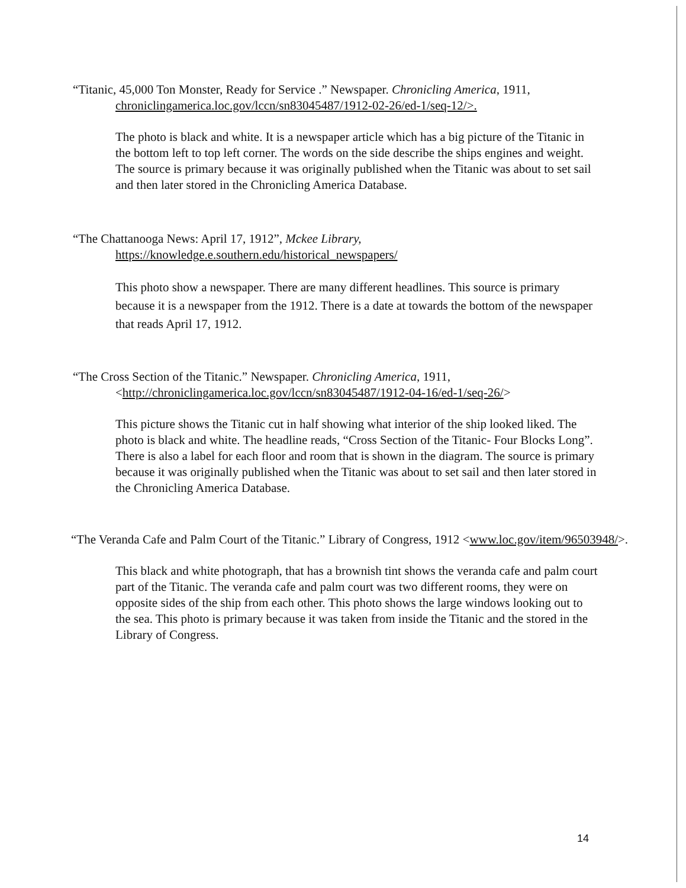“Titanic, 45,000 Ton Monster, Ready for Service .” Newspaper. Chronicling America, 1911, chroniclingamerica.loc.gov/lccn/sn83045487/1912-02-26/ed-1/seq-12/>.
The photo is black and white. It is a newspaper article which has a big picture of the Titanic in the bottom left to top left corner. The words on the side describe the ships engines and weight. The source is primary because it was originally published when the Titanic was about to set sail and then later stored in the Chronicling America Database.
“The Chattanooga News: April 17, 1912”, Mckee Library,
https://knowledge.e.southern.edu/historical_newspapers/
This photo show a newspaper. There are many different headlines. This source is primary because it is a newspaper from the 1912. There is a date at towards the bottom of the newspaper that reads April 17, 1912.
“The Cross Section of the Titanic.” Newspaper. Chronicling America, 1911, <http://chroniclingamerica.loc.gov/lccn/sn83045487/1912-04-16/ed-1/seq-26/>
This picture shows the Titanic cut in half showing what interior of the ship looked liked. The photo is black and white. The headline reads, “Cross Section of the Titanic- Four Blocks Long”. There is also a label for each floor and room that is shown in the diagram. The source is primary because it was originally published when the Titanic was about to set sail and then later stored in the Chronicling America Database.
“The Veranda Cafe and Palm Court of the Titanic.” Library of Congress, 1912 <www.loc.gov/item/96503948/>.
This black and white photograph, that has a brownish tint shows the veranda cafe and palm court part of the Titanic. The veranda cafe and palm court was two different rooms, they were on opposite sides of the ship from each other. This photo shows the large windows looking out to the sea. This photo is primary because it was taken from inside the Titanic and the stored in the Library of Congress.
14